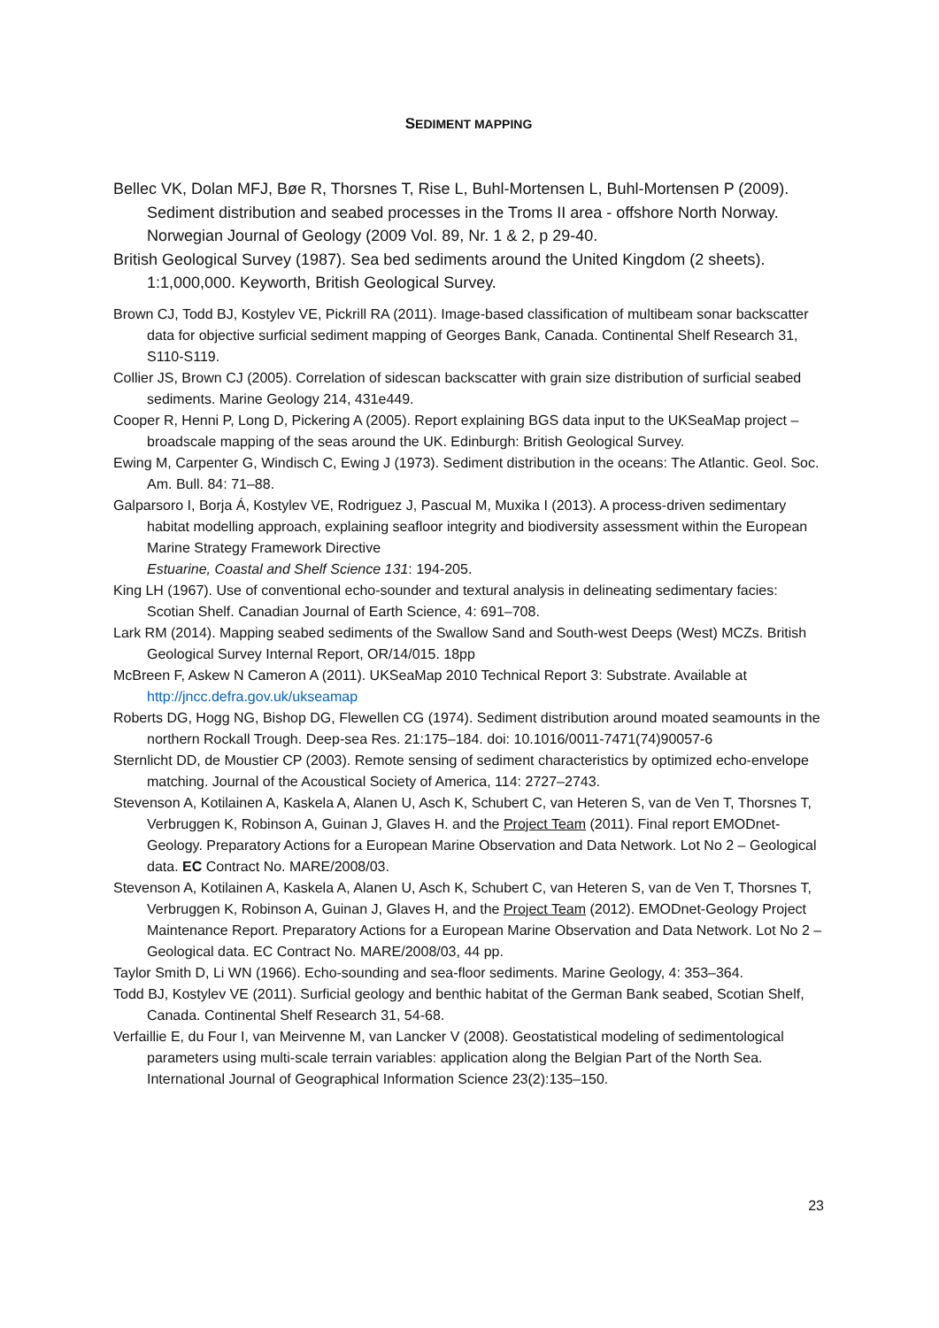SEDIMENT MAPPING
Bellec VK, Dolan MFJ, Bøe R, Thorsnes T, Rise L, Buhl-Mortensen L, Buhl-Mortensen P (2009). Sediment distribution and seabed processes in the Troms II area - offshore North Norway. Norwegian Journal of Geology (2009 Vol. 89, Nr. 1 & 2, p 29-40.
British Geological Survey (1987). Sea bed sediments around the United Kingdom (2 sheets). 1:1,000,000. Keyworth, British Geological Survey.
Brown CJ, Todd BJ, Kostylev VE, Pickrill RA (2011). Image-based classification of multibeam sonar backscatter data for objective surficial sediment mapping of Georges Bank, Canada. Continental Shelf Research 31, S110-S119.
Collier JS, Brown CJ (2005). Correlation of sidescan backscatter with grain size distribution of surficial seabed sediments. Marine Geology 214, 431e449.
Cooper R, Henni P, Long D, Pickering A (2005). Report explaining BGS data input to the UKSeaMap project – broadscale mapping of the seas around the UK. Edinburgh: British Geological Survey.
Ewing M, Carpenter G, Windisch C, Ewing J (1973). Sediment distribution in the oceans: The Atlantic. Geol. Soc. Am. Bull. 84: 71–88.
Galparsoro I, Borja Á, Kostylev VE, Rodriguez J, Pascual M, Muxika I (2013). A process-driven sedimentary habitat modelling approach, explaining seafloor integrity and biodiversity assessment within the European Marine Strategy Framework Directive
Estuarine, Coastal and Shelf Science 131: 194-205.
King LH (1967). Use of conventional echo-sounder and textural analysis in delineating sedimentary facies: Scotian Shelf. Canadian Journal of Earth Science, 4: 691–708.
Lark RM (2014). Mapping seabed sediments of the Swallow Sand and South-west Deeps (West) MCZs. British Geological Survey Internal Report, OR/14/015. 18pp
McBreen F, Askew N Cameron A (2011). UKSeaMap 2010 Technical Report 3: Substrate. Available at http://jncc.defra.gov.uk/ukseamap
Roberts DG, Hogg NG, Bishop DG, Flewellen CG (1974). Sediment distribution around moated seamounts in the northern Rockall Trough. Deep-sea Res. 21:175–184. doi: 10.1016/0011-7471(74)90057-6
Sternlicht DD, de Moustier CP (2003). Remote sensing of sediment characteristics by optimized echo-envelope matching. Journal of the Acoustical Society of America, 114: 2727–2743.
Stevenson A, Kotilainen A, Kaskela A, Alanen U, Asch K, Schubert C, van Heteren S, van de Ven T, Thorsnes T, Verbruggen K, Robinson A, Guinan J, Glaves H. and the Project Team (2011). Final report EMODnet-Geology. Preparatory Actions for a European Marine Observation and Data Network. Lot No 2 – Geological data. EC Contract No. MARE/2008/03.
Stevenson A, Kotilainen A, Kaskela A, Alanen U, Asch K, Schubert C, van Heteren S, van de Ven T, Thorsnes T, Verbruggen K, Robinson A, Guinan J, Glaves H, and the Project Team (2012). EMODnet-Geology Project Maintenance Report. Preparatory Actions for a European Marine Observation and Data Network. Lot No 2 – Geological data. EC Contract No. MARE/2008/03, 44 pp.
Taylor Smith D, Li WN (1966). Echo-sounding and sea-floor sediments. Marine Geology, 4: 353–364.
Todd BJ, Kostylev VE (2011). Surficial geology and benthic habitat of the German Bank seabed, Scotian Shelf, Canada. Continental Shelf Research 31, 54-68.
Verfaillie E, du Four I, van Meirvenne M, van Lancker V (2008). Geostatistical modeling of sedimentological parameters using multi-scale terrain variables: application along the Belgian Part of the North Sea. International Journal of Geographical Information Science 23(2):135–150.
23